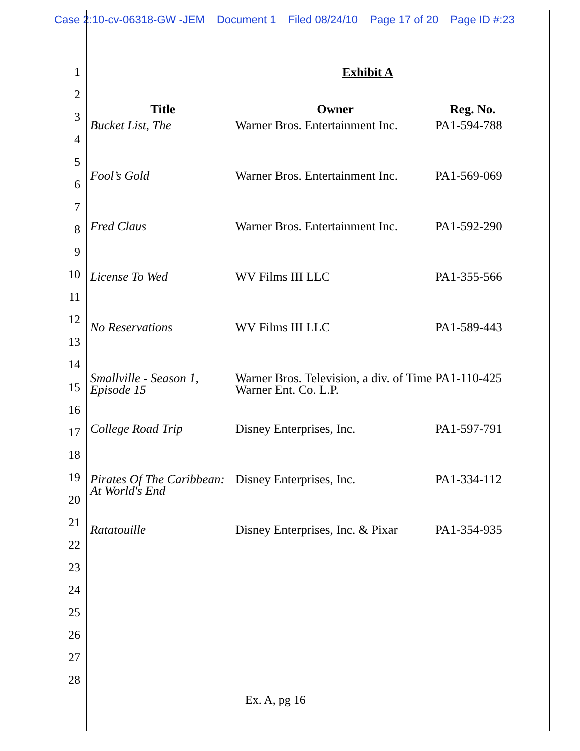Case 2:10-cv-06318-GW -JEM Document 1 Filed 08/24/10 Page 17 of 20 Page ID #:23
1
2
3
4
5
6
7
8
9
10
11
12
13
14
15
16
17
18
19
20
21
22
23
24
25
26
27
28
Exhibit A
| Title | Owner | Reg. No. |
| --- | --- | --- |
| Bucket List, The | Warner Bros. Entertainment Inc. | PA1-594-788 |
| Fool’s Gold | Warner Bros. Entertainment Inc. | PA1-569-069 |
| Fred Claus | Warner Bros. Entertainment Inc. | PA1-592-290 |
| License To Wed | WV Films III LLC | PA1-355-566 |
| No Reservations | WV Films III LLC | PA1-589-443 |
| Smallville - Season 1, Episode 15 | Warner Bros. Television, a div. of Time Warner Ent. Co. L.P. | PA1-110-425 |
| College Road Trip | Disney Enterprises, Inc. | PA1-597-791 |
| Pirates Of The Caribbean: At World's End | Disney Enterprises, Inc. | PA1-334-112 |
| Ratatouille | Disney Enterprises, Inc. & Pixar | PA1-354-935 |
Ex. A, pg 16